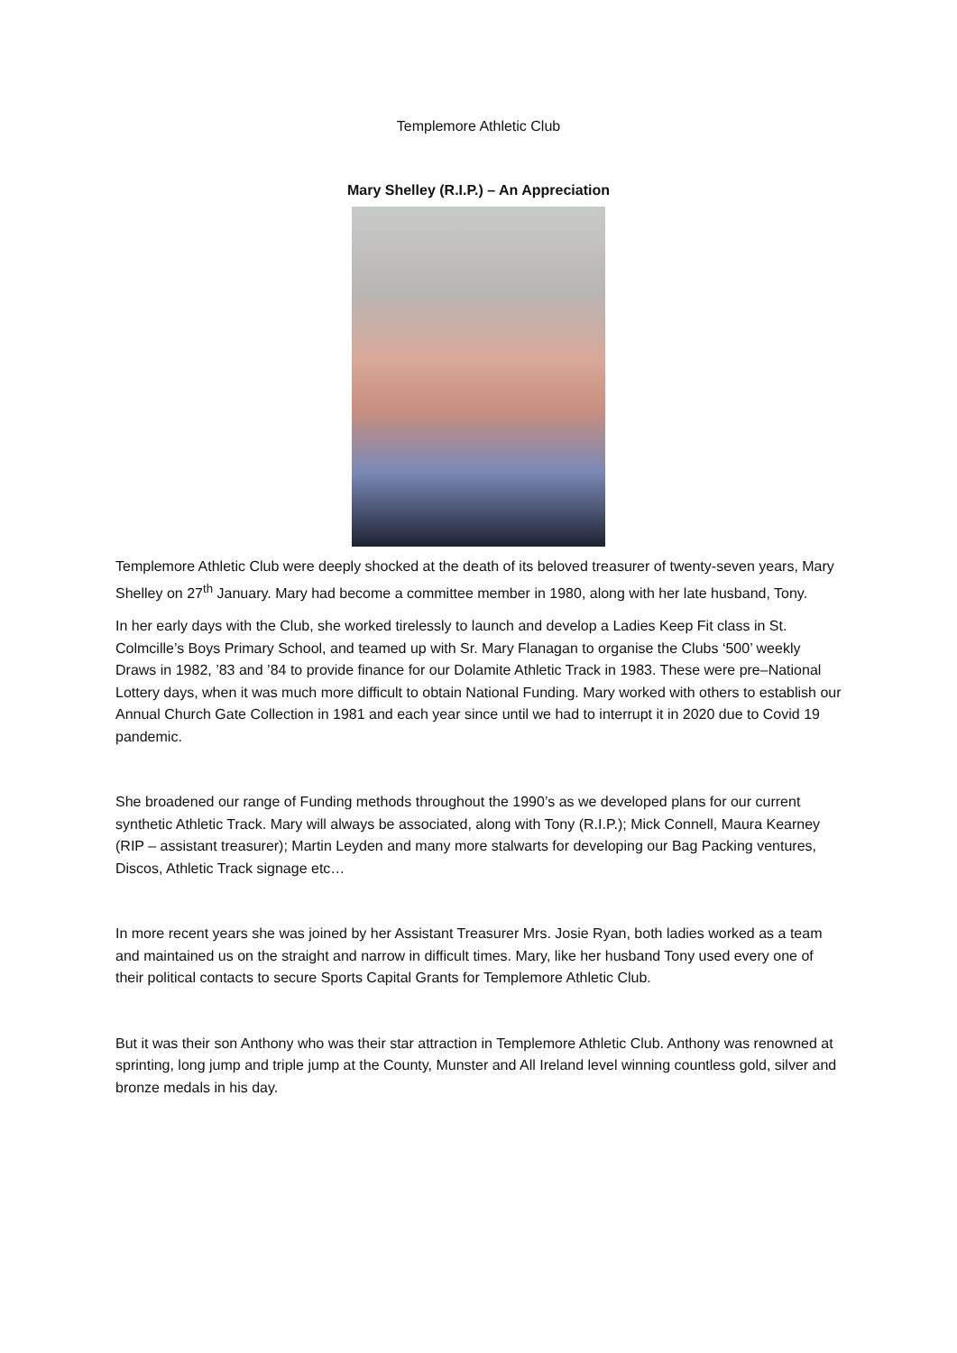Templemore Athletic Club
Mary Shelley (R.I.P.) – An Appreciation
Templemore Athletic Club were deeply shocked at the death of its beloved treasurer of twenty-seven years, Mary Shelley on 27<sup>th</sup> January. Mary had become a committee member in 1980, along with her late husband, Tony.
In her early days with the Club, she worked tirelessly to launch and develop a Ladies Keep Fit class in St. Colmcille’s Boys Primary School, and teamed up with Sr. Mary Flanagan to organise the Clubs ‘500’ weekly Draws in 1982, ’83 and ’84 to provide finance for our Dolamite Athletic Track in 1983. These were pre–National Lottery days, when it was much more difficult to obtain National Funding. Mary worked with others to establish our Annual Church Gate Collection in 1981 and each year since until we had to interrupt it in 2020 due to Covid 19 pandemic.
She broadened our range of Funding methods throughout the 1990’s as we developed plans for our current synthetic Athletic Track. Mary will always be associated, along with Tony (R.I.P.); Mick Connell, Maura Kearney (RIP – assistant treasurer); Martin Leyden and many more stalwarts for developing our Bag Packing ventures, Discos, Athletic Track signage etc…
In more recent years she was joined by her Assistant Treasurer Mrs. Josie Ryan, both ladies worked as a team and maintained us on the straight and narrow in difficult times. Mary, like her husband Tony used every one of their political contacts to secure Sports Capital Grants for Templemore Athletic Club.
But it was their son Anthony who was their star attraction in Templemore Athletic Club. Anthony was renowned at sprinting, long jump and triple jump at the County, Munster and All Ireland level winning countless gold, silver and bronze medals in his day.